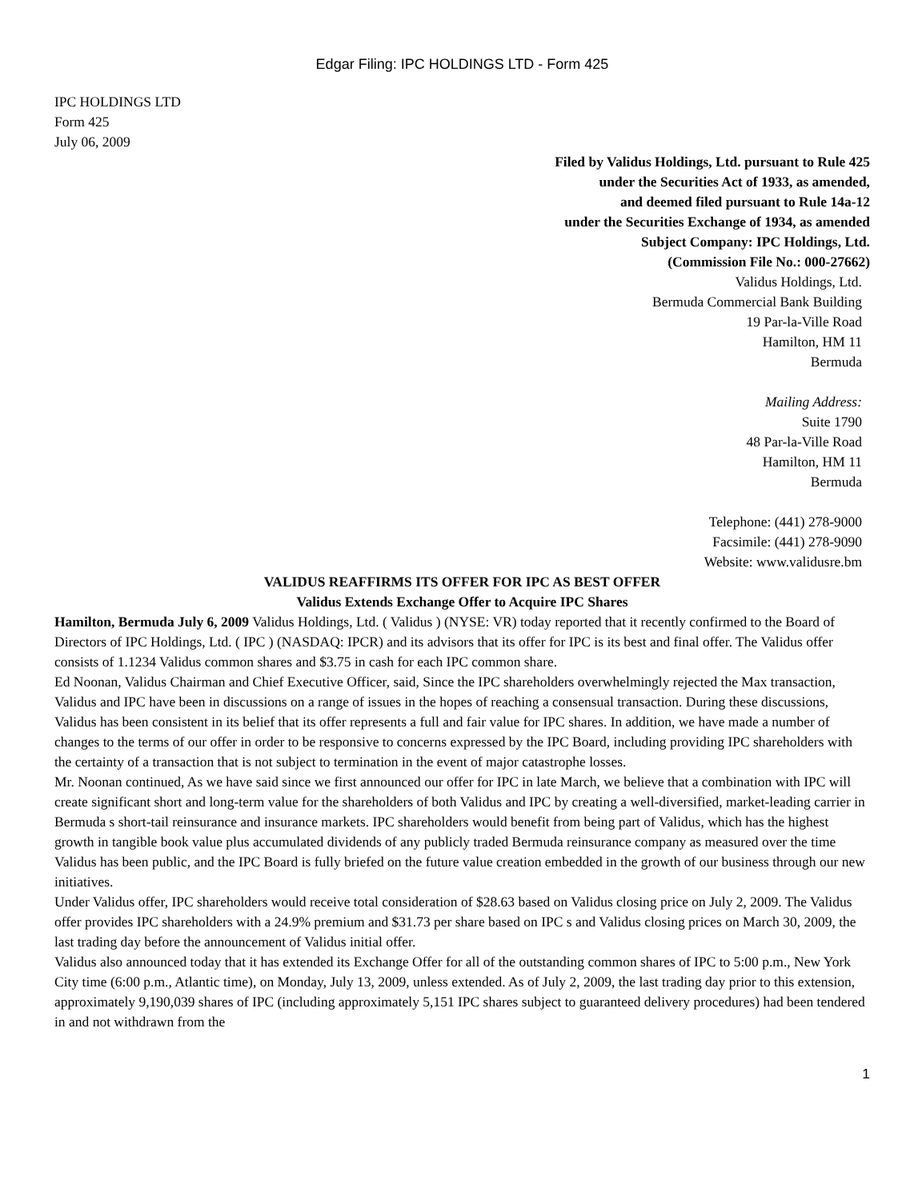Edgar Filing: IPC HOLDINGS LTD - Form 425
IPC HOLDINGS LTD
Form 425
July 06, 2009
Filed by Validus Holdings, Ltd. pursuant to Rule 425
under the Securities Act of 1933, as amended,
and deemed filed pursuant to Rule 14a-12
under the Securities Exchange of 1934, as amended
Subject Company: IPC Holdings, Ltd.
(Commission File No.: 000-27662)
Validus Holdings, Ltd.
Bermuda Commercial Bank Building
19 Par-la-Ville Road
Hamilton, HM 11
Bermuda
Mailing Address:
Suite 1790
48 Par-la-Ville Road
Hamilton, HM 11
Bermuda
Telephone: (441) 278-9000
Facsimile: (441) 278-9090
Website: www.validusre.bm
VALIDUS REAFFIRMS ITS OFFER FOR IPC AS BEST OFFER
Validus Extends Exchange Offer to Acquire IPC Shares
Hamilton, Bermuda July 6, 2009 Validus Holdings, Ltd. ( Validus ) (NYSE: VR) today reported that it recently confirmed to the Board of Directors of IPC Holdings, Ltd. ( IPC ) (NASDAQ: IPCR) and its advisors that its offer for IPC is its best and final offer. The Validus offer consists of 1.1234 Validus common shares and $3.75 in cash for each IPC common share.
Ed Noonan, Validus Chairman and Chief Executive Officer, said, Since the IPC shareholders overwhelmingly rejected the Max transaction, Validus and IPC have been in discussions on a range of issues in the hopes of reaching a consensual transaction. During these discussions, Validus has been consistent in its belief that its offer represents a full and fair value for IPC shares. In addition, we have made a number of changes to the terms of our offer in order to be responsive to concerns expressed by the IPC Board, including providing IPC shareholders with the certainty of a transaction that is not subject to termination in the event of major catastrophe losses.
Mr. Noonan continued, As we have said since we first announced our offer for IPC in late March, we believe that a combination with IPC will create significant short and long-term value for the shareholders of both Validus and IPC by creating a well-diversified, market-leading carrier in Bermuda s short-tail reinsurance and insurance markets. IPC shareholders would benefit from being part of Validus, which has the highest growth in tangible book value plus accumulated dividends of any publicly traded Bermuda reinsurance company as measured over the time Validus has been public, and the IPC Board is fully briefed on the future value creation embedded in the growth of our business through our new initiatives.
Under Validus offer, IPC shareholders would receive total consideration of $28.63 based on Validus closing price on July 2, 2009. The Validus offer provides IPC shareholders with a 24.9% premium and $31.73 per share based on IPC s and Validus closing prices on March 30, 2009, the last trading day before the announcement of Validus initial offer.
Validus also announced today that it has extended its Exchange Offer for all of the outstanding common shares of IPC to 5:00 p.m., New York City time (6:00 p.m., Atlantic time), on Monday, July 13, 2009, unless extended. As of July 2, 2009, the last trading day prior to this extension, approximately 9,190,039 shares of IPC (including approximately 5,151 IPC shares subject to guaranteed delivery procedures) had been tendered in and not withdrawn from the
1